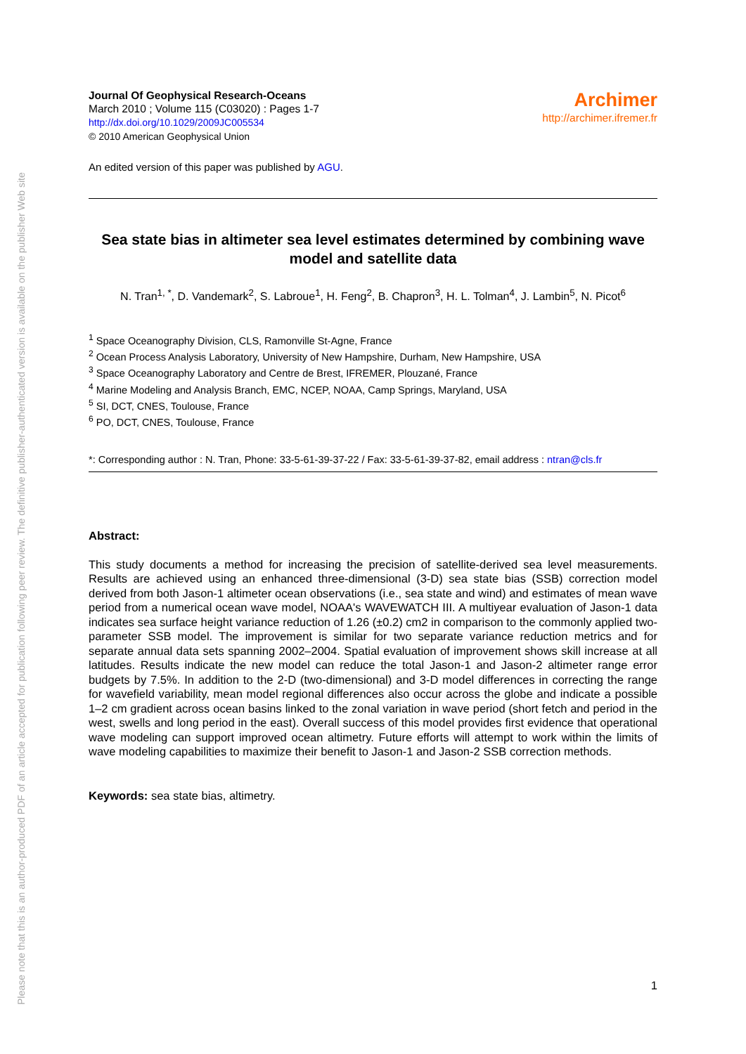Please note that this is an author-produced PDF of an article accepted for publication following peer review. The definitive publisher-authenticated version is available on the publisher Web site
Journal Of Geophysical Research-Oceans
March 2010 ; Volume 115 (C03020) : Pages 1-7
http://dx.doi.org/10.1029/2009JC005534
© 2010 American Geophysical Union
Archimer
http://archimer.ifremer.fr
An edited version of this paper was published by AGU.
Sea state bias in altimeter sea level estimates determined by combining wave model and satellite data
N. Tran<sup>1, *</sup>, D. Vandemark<sup>2</sup>, S. Labroue<sup>1</sup>, H. Feng<sup>2</sup>, B. Chapron<sup>3</sup>, H. L. Tolman<sup>4</sup>, J. Lambin<sup>5</sup>, N. Picot<sup>6</sup>
<sup>1</sup> Space Oceanography Division, CLS, Ramonville St-Agne, France
<sup>2</sup> Ocean Process Analysis Laboratory, University of New Hampshire, Durham, New Hampshire, USA
<sup>3</sup> Space Oceanography Laboratory and Centre de Brest, IFREMER, Plouzané, France
<sup>4</sup> Marine Modeling and Analysis Branch, EMC, NCEP, NOAA, Camp Springs, Maryland, USA
<sup>5</sup> SI, DCT, CNES, Toulouse, France
<sup>6</sup> PO, DCT, CNES, Toulouse, France
*: Corresponding author : N. Tran, Phone: 33-5-61-39-37-22 / Fax: 33-5-61-39-37-82, email address : ntran@cls.fr
Abstract:
This study documents a method for increasing the precision of satellite-derived sea level measurements. Results are achieved using an enhanced three-dimensional (3-D) sea state bias (SSB) correction model derived from both Jason-1 altimeter ocean observations (i.e., sea state and wind) and estimates of mean wave period from a numerical ocean wave model, NOAA's WAVEWATCH III. A multiyear evaluation of Jason-1 data indicates sea surface height variance reduction of 1.26 (±0.2) cm2 in comparison to the commonly applied two-parameter SSB model. The improvement is similar for two separate variance reduction metrics and for separate annual data sets spanning 2002–2004. Spatial evaluation of improvement shows skill increase at all latitudes. Results indicate the new model can reduce the total Jason-1 and Jason-2 altimeter range error budgets by 7.5%. In addition to the 2-D (two-dimensional) and 3-D model differences in correcting the range for wavefield variability, mean model regional differences also occur across the globe and indicate a possible 1–2 cm gradient across ocean basins linked to the zonal variation in wave period (short fetch and period in the west, swells and long period in the east). Overall success of this model provides first evidence that operational wave modeling can support improved ocean altimetry. Future efforts will attempt to work within the limits of wave modeling capabilities to maximize their benefit to Jason-1 and Jason-2 SSB correction methods.
Keywords: sea state bias, altimetry.
1